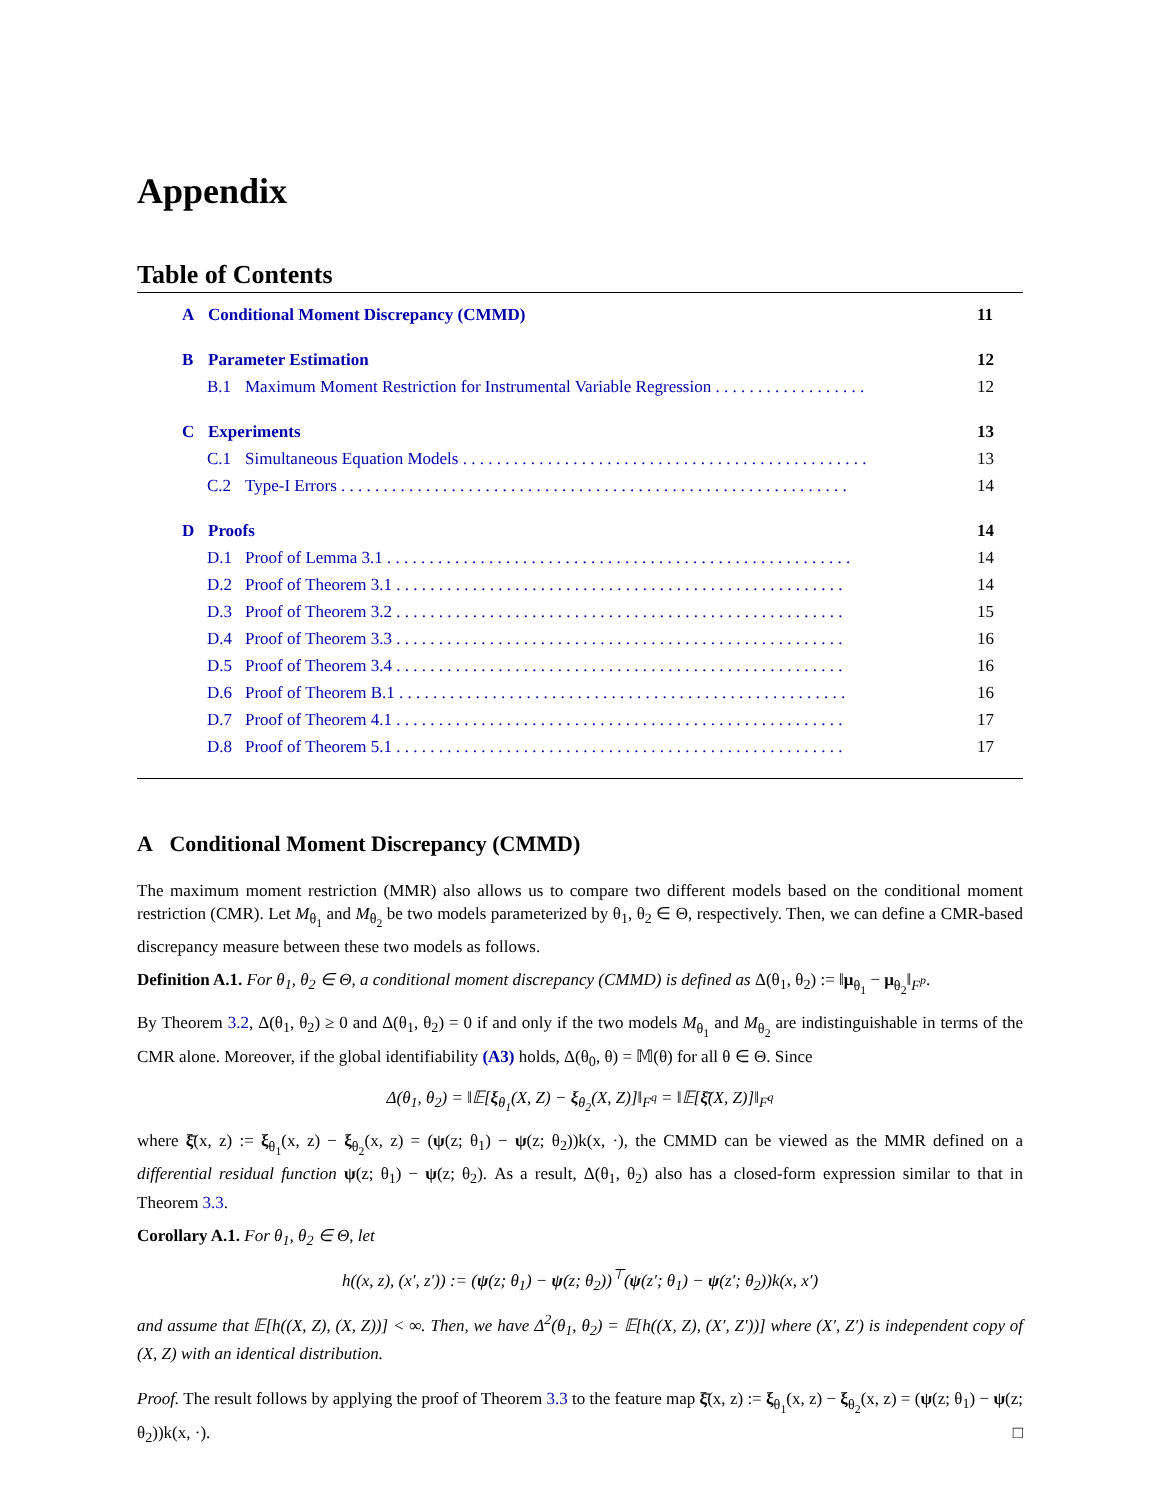Appendix
Table of Contents
A Conditional Moment Discrepancy (CMMD) 11
B Parameter Estimation 12
B.1 Maximum Moment Restriction for Instrumental Variable Regression . . . . . . . . . . . . . . . . . . 12
C Experiments 13
C.1 Simultaneous Equation Models . . . . . . . . . . . . . . . . . . . . . . . . . . . . . . . . . . . . . . . . . . . . . . . . 13
C.2 Type-I Errors . . . . . . . . . . . . . . . . . . . . . . . . . . . . . . . . . . . . . . . . . . . . . . . . . . . . . . . . . . . . 14
D Proofs 14
D.1 Proof of Lemma 3.1 . . . . . . . . . . . . . . . . . . . . . . . . . . . . . . . . . . . . . . . . . . . . . . . . . . . . . . . 14
D.2 Proof of Theorem 3.1 . . . . . . . . . . . . . . . . . . . . . . . . . . . . . . . . . . . . . . . . . . . . . . . . . . . . . 14
D.3 Proof of Theorem 3.2 . . . . . . . . . . . . . . . . . . . . . . . . . . . . . . . . . . . . . . . . . . . . . . . . . . . . . 15
D.4 Proof of Theorem 3.3 . . . . . . . . . . . . . . . . . . . . . . . . . . . . . . . . . . . . . . . . . . . . . . . . . . . . . 16
D.5 Proof of Theorem 3.4 . . . . . . . . . . . . . . . . . . . . . . . . . . . . . . . . . . . . . . . . . . . . . . . . . . . . . 16
D.6 Proof of Theorem B.1 . . . . . . . . . . . . . . . . . . . . . . . . . . . . . . . . . . . . . . . . . . . . . . . . . . . . . 16
D.7 Proof of Theorem 4.1 . . . . . . . . . . . . . . . . . . . . . . . . . . . . . . . . . . . . . . . . . . . . . . . . . . . . . 17
D.8 Proof of Theorem 5.1 . . . . . . . . . . . . . . . . . . . . . . . . . . . . . . . . . . . . . . . . . . . . . . . . . . . . . 17
A Conditional Moment Discrepancy (CMMD)
The maximum moment restriction (MMR) also allows us to compare two different models based on the conditional moment restriction (CMR). Let M<sub>θ<sub>1</sub></sub> and M<sub>θ<sub>2</sub></sub> be two models parameterized by θ<sub>1</sub>, θ<sub>2</sub> ∈ Θ, respectively. Then, we can define a CMR-based discrepancy measure between these two models as follows.
Definition A.1. For θ<sub>1</sub>, θ<sub>2</sub> ∈ Θ, a conditional moment discrepancy (CMMD) is defined as Δ(θ<sub>1</sub>, θ<sub>2</sub>) := ‖μ<sub>θ<sub>1</sub></sub> − μ<sub>θ<sub>2</sub></sub>‖<sub>F<sup>p</sup></sub>.
By Theorem 3.2, Δ(θ<sub>1</sub>, θ<sub>2</sub>) ≥ 0 and Δ(θ<sub>1</sub>, θ<sub>2</sub>) = 0 if and only if the two models M<sub>θ<sub>1</sub></sub> and M<sub>θ<sub>2</sub></sub> are indistinguishable in terms of the CMR alone. Moreover, if the global identifiability (A3) holds, Δ(θ<sub>0</sub>, θ) = 𝕄(θ) for all θ ∈ Θ. Since
Δ(θ<sub>1</sub>, θ<sub>2</sub>) = ‖𝔼[ξ<sub>θ<sub>1</sub></sub>(X, Z) − ξ<sub>θ<sub>2</sub></sub>(X, Z)]‖<sub>F<sup>q</sup></sub> = ‖𝔼[ξ̄(X, Z)]‖<sub>F<sup>q</sup></sub>
where ξ̄(x, z) := ξ<sub>θ<sub>1</sub></sub>(x, z) − ξ<sub>θ<sub>2</sub></sub>(x, z) = (ψ(z; θ<sub>1</sub>) − ψ(z; θ<sub>2</sub>))k(x, ·), the CMMD can be viewed as the MMR defined on a differential residual function ψ(z; θ<sub>1</sub>) − ψ(z; θ<sub>2</sub>). As a result, Δ(θ<sub>1</sub>, θ<sub>2</sub>) also has a closed-form expression similar to that in Theorem 3.3.
Corollary A.1. For θ<sub>1</sub>, θ<sub>2</sub> ∈ Θ, let
h((x, z), (x′, z′)) := (ψ(z; θ<sub>1</sub>) − ψ(z; θ<sub>2</sub>))<sup>⊤</sup>(ψ(z′; θ<sub>1</sub>) − ψ(z′; θ<sub>2</sub>))k(x, x′)
and assume that 𝔼[h((X, Z), (X, Z))] < ∞. Then, we have Δ<sup>2</sup>(θ<sub>1</sub>, θ<sub>2</sub>) = 𝔼[h((X, Z), (X′, Z′))] where (X′, Z′) is independent copy of (X, Z) with an identical distribution.
Proof. The result follows by applying the proof of Theorem 3.3 to the feature map ξ̄(x, z) := ξ<sub>θ<sub>1</sub></sub>(x, z) − ξ<sub>θ<sub>2</sub></sub>(x, z) = (ψ(z; θ<sub>1</sub>) − ψ(z; θ<sub>2</sub>))k(x, ·). □